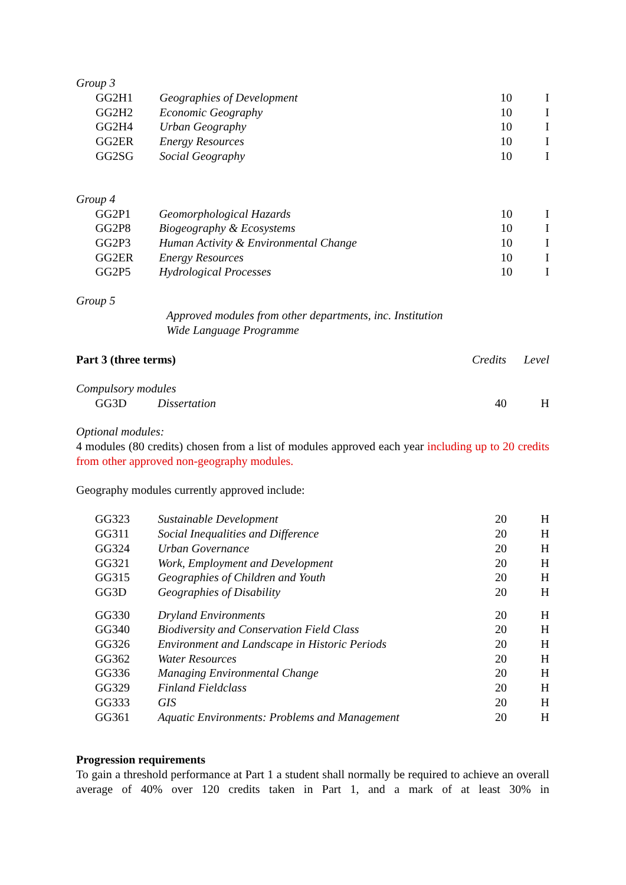Group 3
| | GG2H1 | Geographies of Development | 10 | I |
| | GG2H2 | Economic Geography | 10 | I |
| | GG2H4 | Urban Geography | 10 | I |
| | GG2ER | Energy Resources | 10 | I |
| | GG2SG | Social Geography | 10 | I |
Group 4
| | GG2P1 | Geomorphological Hazards | 10 | I |
| | GG2P8 | Biogeography & Ecosystems | 10 | I |
| | GG2P3 | Human Activity & Environmental Change | 10 | I |
| | GG2ER | Energy Resources | 10 | I |
| | GG2P5 | Hydrological Processes | 10 | I |
Group 5
Approved modules from other departments, inc. Institution
Wide Language Programme
| Part 3 (three terms) | Credits | Level |
Compulsory modules
| | GG3D | Dissertation | 40 | H |
Optional modules:
4 modules (80 credits) chosen from a list of modules approved each year including up to 20 credits from other approved non-geography modules.
Geography modules currently approved include:
| | GG323 | Sustainable Development | 20 | H |
| | GG311 | Social Inequalities and Difference | 20 | H |
| | GG324 | Urban Governance | 20 | H |
| | GG321 | Work, Employment and Development | 20 | H |
| | GG315 | Geographies of Children and Youth | 20 | H |
| | GG3D | Geographies of Disability | 20 | H |
| | GG330 | Dryland Environments | 20 | H |
| | GG340 | Biodiversity and Conservation Field Class | 20 | H |
| | GG326 | Environment and Landscape in Historic Periods | 20 | H |
| | GG362 | Water Resources | 20 | H |
| | GG336 | Managing Environmental Change | 20 | H |
| | GG329 | Finland Fieldclass | 20 | H |
| | GG333 | GIS | 20 | H |
| | GG361 | Aquatic Environments: Problems and Management | 20 | H |
Progression requirements
To gain a threshold performance at Part 1 a student shall normally be required to achieve an overall average of 40% over 120 credits taken in Part 1, and a mark of at least 30% in